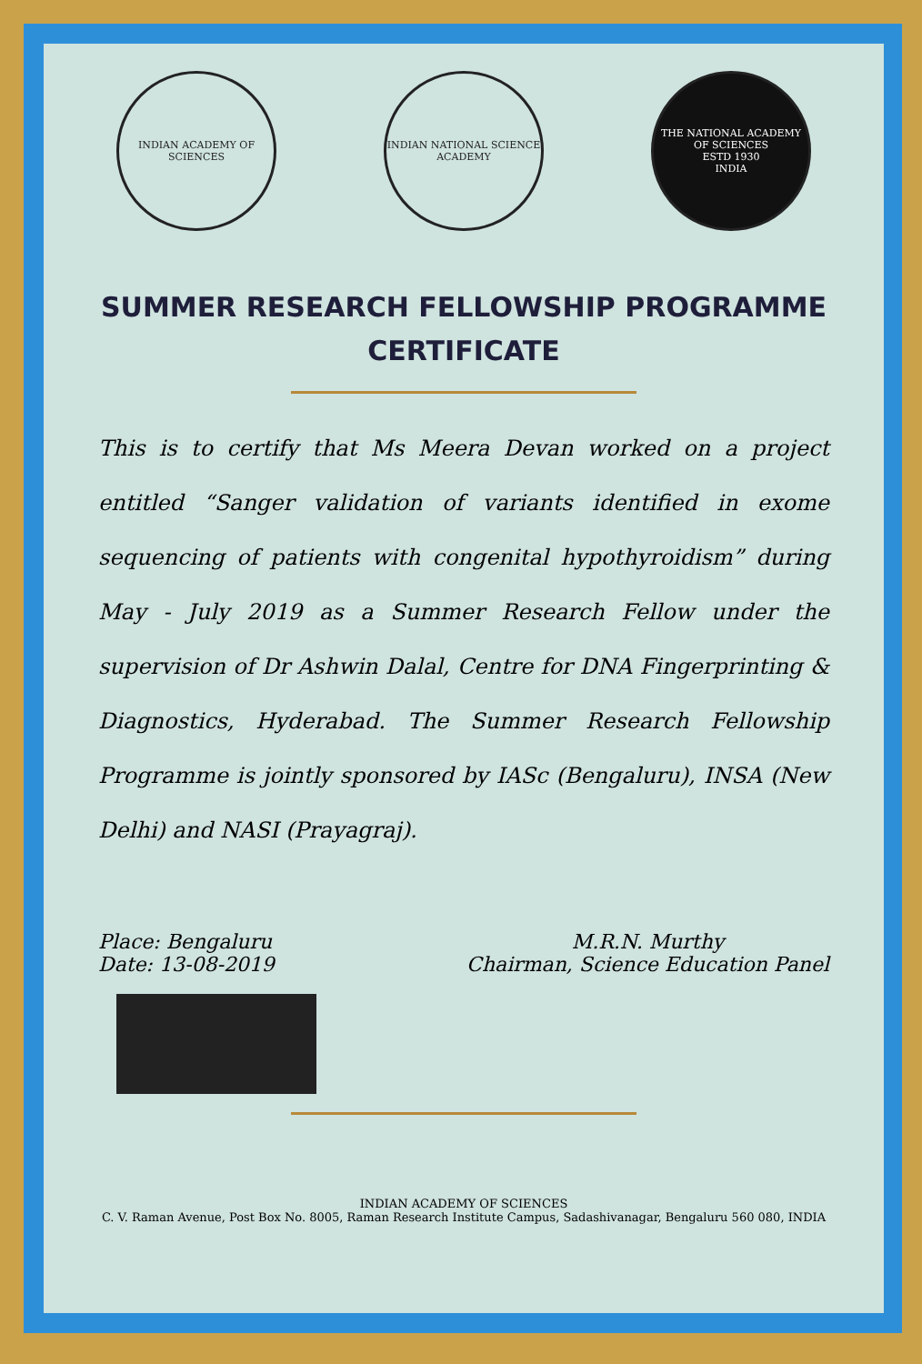INDIAN ACADEMY OF SCIENCES
INDIAN NATIONAL SCIENCE ACADEMY
THE NATIONAL ACADEMY OF SCIENCES
ESTD 1930
INDIA
SUMMER RESEARCH FELLOWSHIP PROGRAMME
CERTIFICATE
This is to certify that Ms Meera Devan worked on a project entitled “Sanger validation of variants identified in exome sequencing of patients with congenital hypothyroidism” during May - July 2019 as a Summer Research Fellow under the supervision of Dr Ashwin Dalal, Centre for DNA Fingerprinting & Diagnostics, Hyderabad. The Summer Research Fellowship Programme is jointly sponsored by IASc (Bengaluru), INSA (New Delhi) and NASI (Prayagraj).
Place: Bengaluru
Date: 13-08-2019
M.R.N. Murthy
Chairman, Science Education Panel
INDIAN ACADEMY OF SCIENCES
C. V. Raman Avenue, Post Box No. 8005, Raman Research Institute Campus, Sadashivanagar, Bengaluru 560 080, INDIA